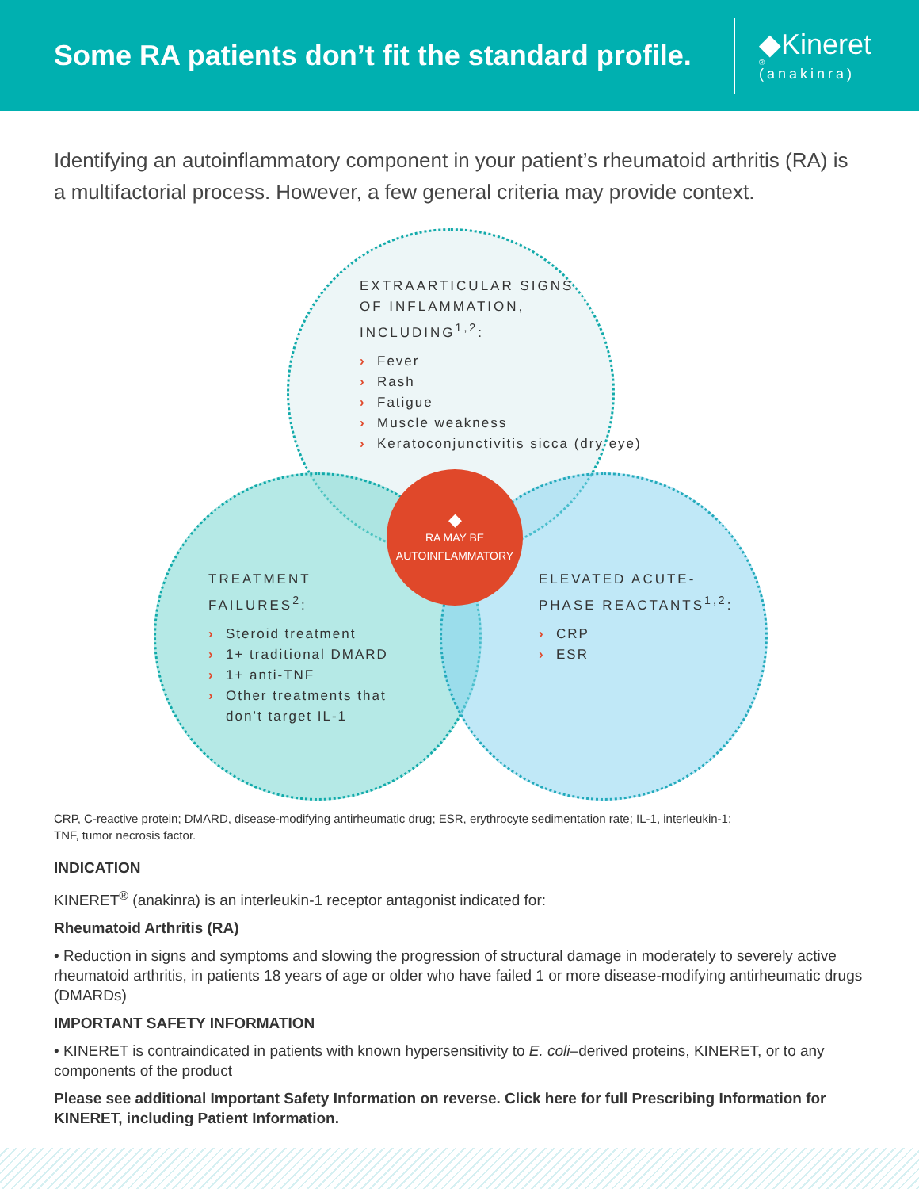Some RA patients don’t fit the standard profile.
◆Kineret<sup>®</sup>
(anakinra)
Identifying an autoinflammatory component in your patient’s rheumatoid arthritis (RA) is a multifactorial process. However, a few general criteria may provide context.
EXTRAARTICULAR SIGNS
OF INFLAMMATION,
INCLUDING<sup>1,2</sup>:
› Fever
› Rash
› Fatigue
› Muscle weakness
› Keratoconjunctivitis sicca (dry eye)
TREATMENT
FAILURES<sup>2</sup>:
› Steroid treatment
› 1+ traditional DMARD
› 1+ anti-TNF
› Other treatments that don’t target IL-1
ELEVATED ACUTE-
PHASE REACTANTS<sup>1,2</sup>:
› CRP
› ESR
◆
RA MAY BE
AUTOINFLAMMATORY
CRP, C-reactive protein; DMARD, disease-modifying antirheumatic drug; ESR, erythrocyte sedimentation rate; IL-1, interleukin-1;
TNF, tumor necrosis factor.
INDICATION
KINERET<sup>®</sup> (anakinra) is an interleukin-1 receptor antagonist indicated for:
Rheumatoid Arthritis (RA)
• Reduction in signs and symptoms and slowing the progression of structural damage in moderately to severely active rheumatoid arthritis, in patients 18 years of age or older who have failed 1 or more disease-modifying antirheumatic drugs (DMARDs)
IMPORTANT SAFETY INFORMATION
• KINERET is contraindicated in patients with known hypersensitivity to E. coli–derived proteins, KINERET, or to any components of the product
Please see additional Important Safety Information on reverse. Click here for full Prescribing Information for KINERET, including Patient Information.